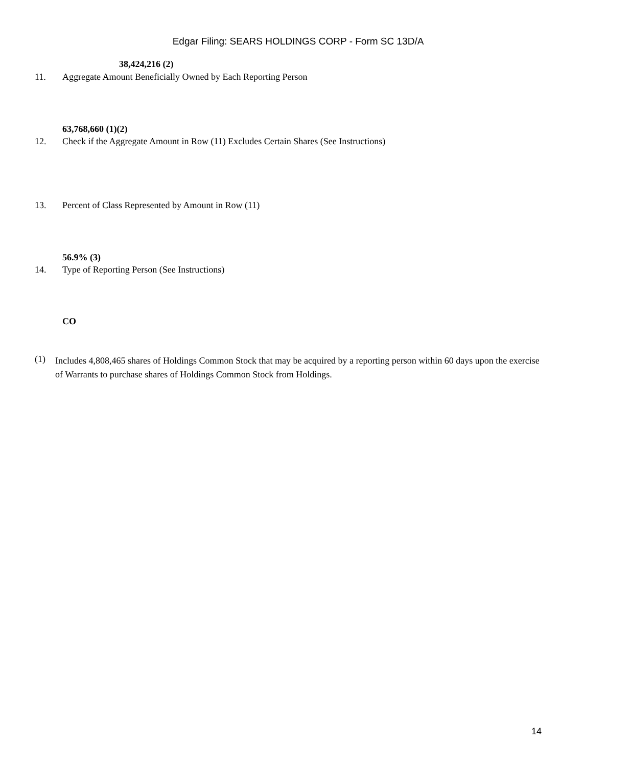Edgar Filing: SEARS HOLDINGS CORP - Form SC 13D/A
38,424,216 (2)
11. Aggregate Amount Beneficially Owned by Each Reporting Person
63,768,660 (1)(2)
12. Check if the Aggregate Amount in Row (11) Excludes Certain Shares (See Instructions)
13. Percent of Class Represented by Amount in Row (11)
56.9% (3)
14. Type of Reporting Person (See Instructions)
CO
(1) Includes 4,808,465 shares of Holdings Common Stock that may be acquired by a reporting person within 60 days upon the exercise of Warrants to purchase shares of Holdings Common Stock from Holdings.
14